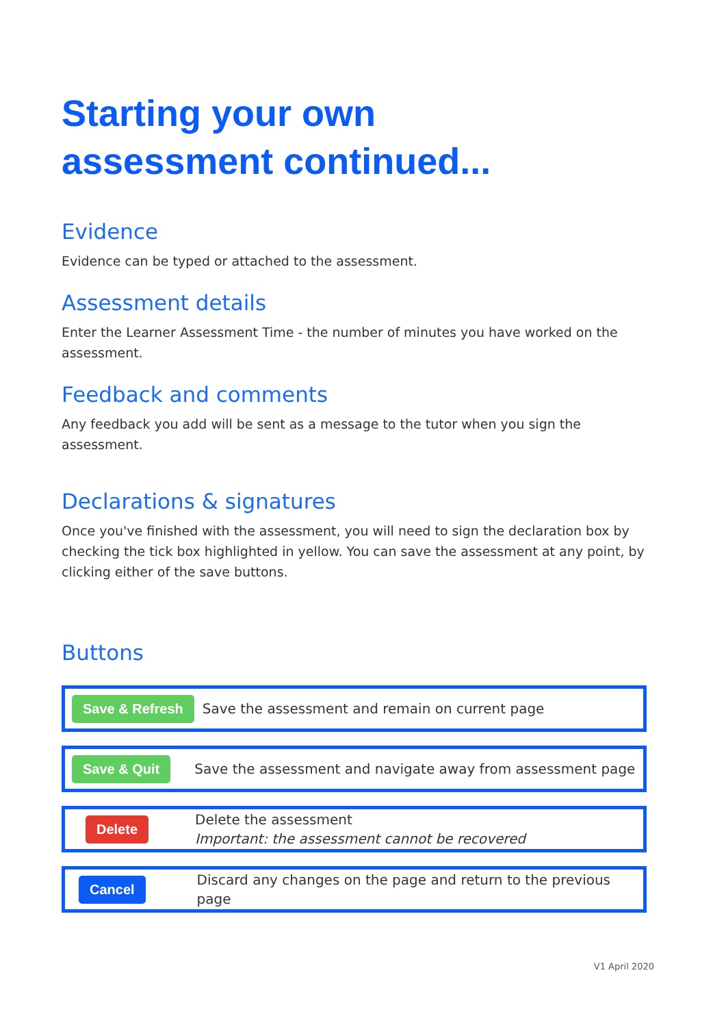Starting your own
assessment continued...
Evidence
Evidence can be typed or attached to the assessment.
Assessment details
Enter the Learner Assessment Time - the number of minutes you have worked on the assessment.
Feedback and comments
Any feedback you add will be sent as a message to the tutor when you sign the assessment.
Declarations & signatures
Once you've finished with the assessment, you will need to sign the declaration box by checking the tick box highlighted in yellow. You can save the assessment at any point, by clicking either of the save buttons.
Buttons
Save & Refresh Save the assessment and remain on current page
Save & Quit Save the assessment and navigate away from assessment page
Delete Delete the assessment
Important: the assessment cannot be recovered
Cancel Discard any changes on the page and return to the previous page
V1 April 2020